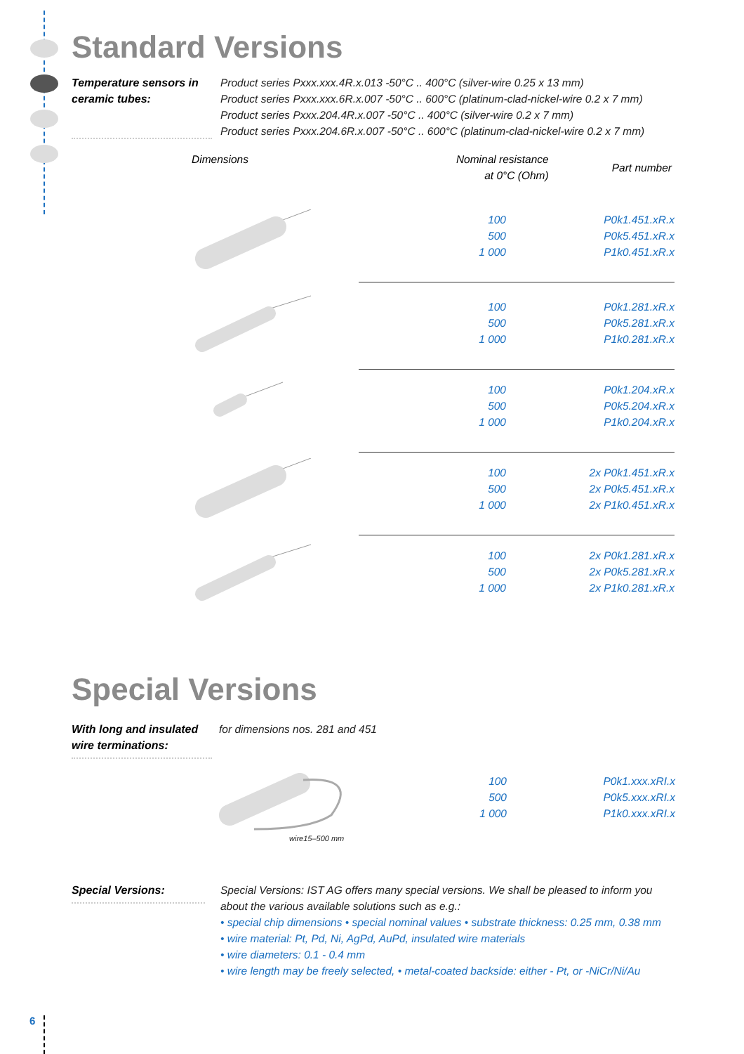Standard Versions
Temperature sensors in ceramic tubes:
Product series Pxxx.xxx.4R.x.013 -50°C .. 400°C (silver-wire 0.25 x 13 mm)
Product series Pxxx.xxx.6R.x.007 -50°C .. 600°C (platinum-clad-nickel-wire 0.2 x 7 mm)
Product series Pxxx.204.4R.x.007 -50°C .. 400°C (silver-wire 0.2 x 7 mm)
Product series Pxxx.204.6R.x.007 -50°C .. 600°C (platinum-clad-nickel-wire 0.2 x 7 mm)
| Dimensions | Nominal resistance at 0°C (Ohm) | Part number |
| --- | --- | --- |
| | / 100 500 1 000 / P0k1.451.xR.x P0k5.451.xR.x P1k0.451.xR.x / |
| | / 100 500 1 000 / P0k1.281.xR.x P0k5.281.xR.x P1k0.281.xR.x / |
| | / 100 500 1 000 / P0k1.204.xR.x P0k5.204.xR.x P1k0.204.xR.x / |
| | / 100 500 1 000 / 2x P0k1.451.xR.x 2x P0k5.451.xR.x 2x P1k0.451.xR.x / |
| | / 100 500 1 000 / 2x P0k1.281.xR.x 2x P0k5.281.xR.x 2x P1k0.281.xR.x / |
Special Versions
With long and insulated wire terminations:
for dimensions nos. 281 and 451
wire15–500 mm
| 100 500 1 000 | P0k1.xxx.xRI.x P0k5.xxx.xRI.x P1k0.xxx.xRI.x |
Special Versions:
Special Versions: IST AG offers many special versions. We shall be pleased to inform you about the various available solutions such as e.g.:
• special chip dimensions • special nominal values • substrate thickness: 0.25 mm, 0.38 mm
• wire material: Pt, Pd, Ni, AgPd, AuPd, insulated wire materials
• wire diameters: 0.1 - 0.4 mm
• wire length may be freely selected, • metal-coated backside: either - Pt, or -NiCr/Ni/Au
6